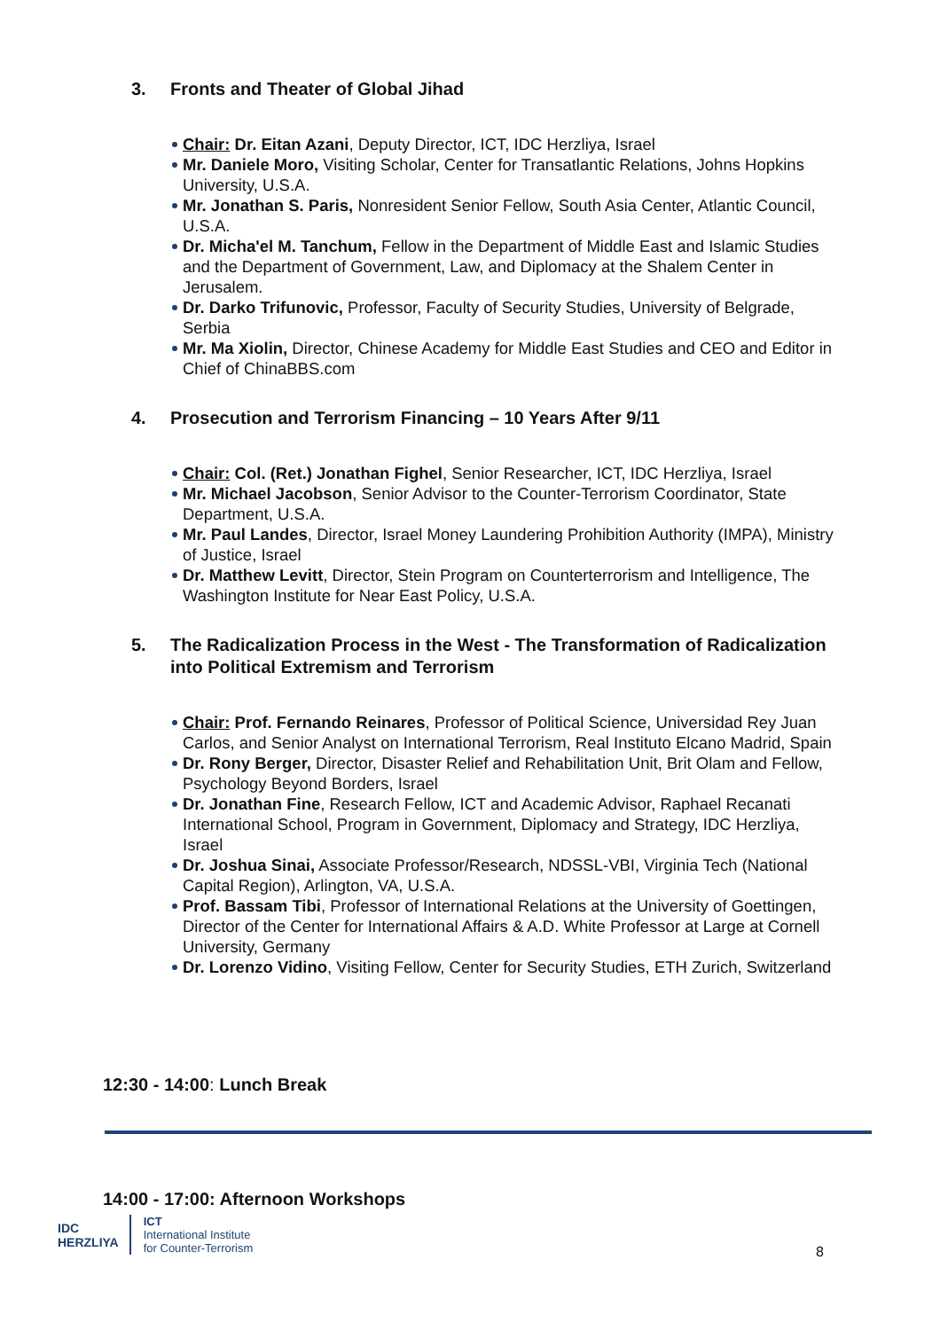3. Fronts and Theater of Global Jihad
Chair: Dr. Eitan Azani, Deputy Director, ICT, IDC Herzliya, Israel
Mr. Daniele Moro, Visiting Scholar, Center for Transatlantic Relations, Johns Hopkins University, U.S.A.
Mr. Jonathan S. Paris, Nonresident Senior Fellow, South Asia Center, Atlantic Council, U.S.A.
Dr. Micha'el M. Tanchum, Fellow in the Department of Middle East and Islamic Studies and the Department of Government, Law, and Diplomacy at the Shalem Center in Jerusalem.
Dr. Darko Trifunovic, Professor, Faculty of Security Studies, University of Belgrade, Serbia
Mr. Ma Xiolin, Director, Chinese Academy for Middle East Studies and CEO and Editor in Chief of ChinaBBS.com
4. Prosecution and Terrorism Financing – 10 Years After 9/11
Chair: Col. (Ret.) Jonathan Fighel, Senior Researcher, ICT, IDC Herzliya, Israel
Mr. Michael Jacobson, Senior Advisor to the Counter-Terrorism Coordinator, State Department, U.S.A.
Mr. Paul Landes, Director, Israel Money Laundering Prohibition Authority (IMPA), Ministry of Justice, Israel
Dr. Matthew Levitt, Director, Stein Program on Counterterrorism and Intelligence, The Washington Institute for Near East Policy, U.S.A.
5. The Radicalization Process in the West - The Transformation of Radicalization into Political Extremism and Terrorism
Chair: Prof. Fernando Reinares, Professor of Political Science, Universidad Rey Juan Carlos, and Senior Analyst on International Terrorism, Real Instituto Elcano Madrid, Spain
Dr. Rony Berger, Director, Disaster Relief and Rehabilitation Unit, Brit Olam and Fellow, Psychology Beyond Borders, Israel
Dr. Jonathan Fine, Research Fellow, ICT and Academic Advisor, Raphael Recanati International School, Program in Government, Diplomacy and Strategy, IDC Herzliya, Israel
Dr. Joshua Sinai, Associate Professor/Research, NDSSL-VBI, Virginia Tech (National Capital Region), Arlington, VA, U.S.A.
Prof. Bassam Tibi, Professor of International Relations at the University of Goettingen, Director of the Center for International Affairs & A.D. White Professor at Large at Cornell University, Germany
Dr. Lorenzo Vidino, Visiting Fellow, Center for Security Studies, ETH Zurich, Switzerland
12:30 - 14:00: Lunch Break
14:00 - 17:00: Afternoon Workshops
IDC
HERZLIYA
ICT
International Institute
for Counter-Terrorism
8